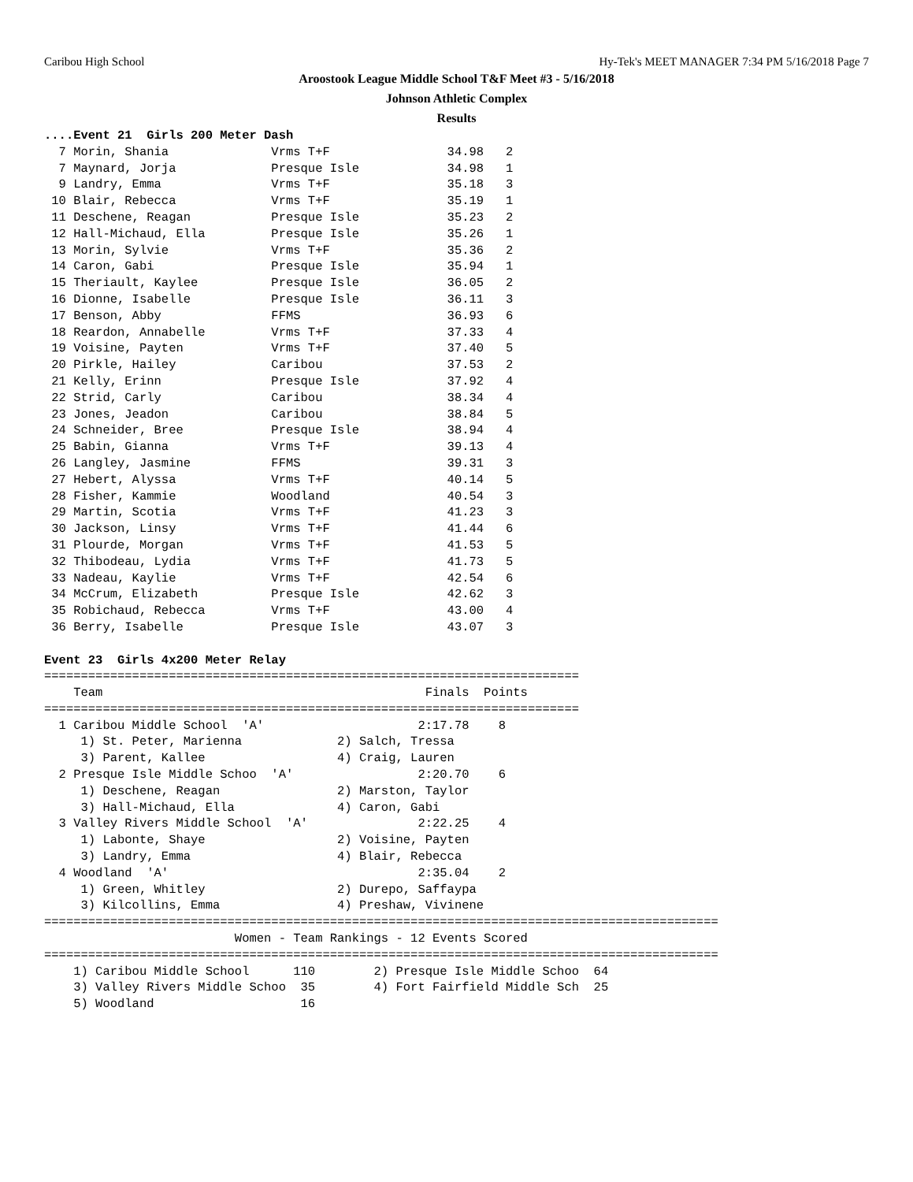Caribou High School Hy-Tek's MEET MANAGER 7:34 PM 5/16/2018 Page 7
Aroostook League Middle School T&F Meet #3 - 5/16/2018
Johnson Athletic Complex
Results
....Event 21  Girls 200 Meter Dash
  7 Morin, Shania              Vrms T+F                34.98   2
  7 Maynard, Jorja             Presque Isle            34.98   1
  9 Landry, Emma               Vrms T+F                35.18   3
 10 Blair, Rebecca             Vrms T+F                35.19   1
 11 Deschene, Reagan           Presque Isle            35.23   2
 12 Hall-Michaud, Ella         Presque Isle            35.26   1
 13 Morin, Sylvie              Vrms T+F                35.36   2
 14 Caron, Gabi                Presque Isle            35.94   1
 15 Theriault, Kaylee          Presque Isle            36.05   2
 16 Dionne, Isabelle           Presque Isle            36.11   3
 17 Benson, Abby               FFMS                    36.93   6
 18 Reardon, Annabelle         Vrms T+F                37.33   4
 19 Voisine, Payten            Vrms T+F                37.40   5
 20 Pirkle, Hailey             Caribou                 37.53   2
 21 Kelly, Erinn               Presque Isle            37.92   4
 22 Strid, Carly               Caribou                 38.34   4
 23 Jones, Jeadon              Caribou                 38.84   5
 24 Schneider, Bree            Presque Isle            38.94   4
 25 Babin, Gianna              Vrms T+F                39.13   4
 26 Langley, Jasmine           FFMS                    39.31   3
 27 Hebert, Alyssa             Vrms T+F                40.14   5
 28 Fisher, Kammie             Woodland                40.54   3
 29 Martin, Scotia             Vrms T+F                41.23   3
 30 Jackson, Linsy             Vrms T+F                41.44   6
 31 Plourde, Morgan            Vrms T+F                41.53   5
 32 Thibodeau, Lydia           Vrms T+F                41.73   5
 33 Nadeau, Kaylie             Vrms T+F                42.54   6
 34 McCrum, Elizabeth          Presque Isle            42.62   3
 35 Robichaud, Rebecca         Vrms T+F                43.00   4
 36 Berry, Isabelle            Presque Isle            43.07   3

Event 23  Girls 4x200 Meter Relay
=========================================================================
    Team                                            Finals  Points
=========================================================================
  1 Caribou Middle School  'A'                     2:17.78    8
     1) St. Peter, Marienna             2) Salch, Tressa
     3) Parent, Kallee                  4) Craig, Lauren
  2 Presque Isle Middle Schoo  'A'                 2:20.70    6
     1) Deschene, Reagan                2) Marston, Taylor
     3) Hall-Michaud, Ella              4) Caron, Gabi
  3 Valley Rivers Middle School  'A'               2:22.25    4
     1) Labonte, Shaye                  2) Voisine, Payten
     3) Landry, Emma                    4) Blair, Rebecca
  4 Woodland  'A'                                  2:35.04    2
     1) Green, Whitley                  2) Durepo, Saffaypa
     3) Kilcollins, Emma                4) Preshaw, Vivinene
============================================================================================
                          Women - Team Rankings - 12 Events Scored
============================================================================================
    1) Caribou Middle School      110        2) Presque Isle Middle Schoo  64
    3) Valley Rivers Middle Schoo  35        4) Fort Fairfield Middle Sch  25
    5) Woodland                    16